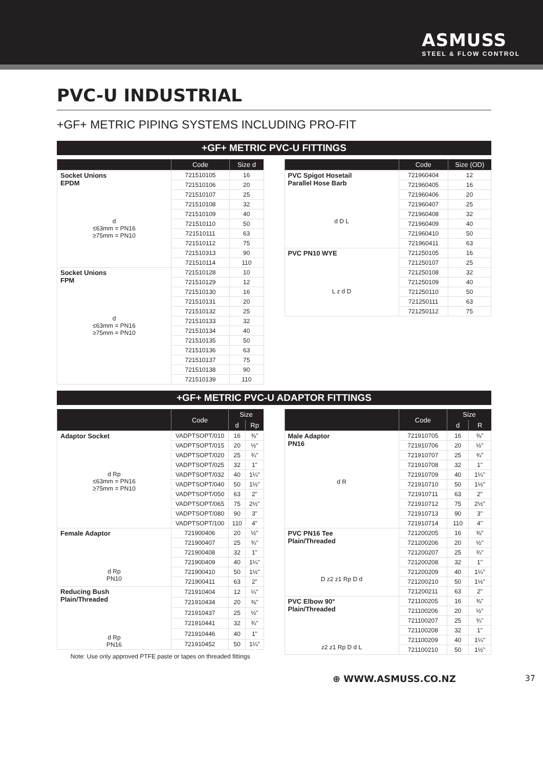ASMUSS
STEEL & FLOW CONTROL
PVC-U INDUSTRIAL
+GF+ METRIC PIPING SYSTEMS INCLUDING PRO-FIT
+GF+ METRIC PVC-U FITTINGS
| | Code | Size d |
| --- | --- | --- |
| Socket Unions EPDM d ≤63mm = PN16 ≥75mm = PN10 | 721510105 | 16 |
| | 721510106 | 20 |
| | 721510107 | 25 |
| | 721510108 | 32 |
| | 721510109 | 40 |
| | 721510110 | 50 |
| | 721510111 | 63 |
| | 721510112 | 75 |
| | 721510313 | 90 |
| | 721510114 | 110 |
| Socket Unions FPM d ≤63mm = PN16 ≥75mm = PN10 | 721510128 | 10 |
| | 721510129 | 12 |
| | 721510130 | 16 |
| | 721510131 | 20 |
| | 721510132 | 25 |
| | 721510133 | 32 |
| | 721510134 | 40 |
| | 721510135 | 50 |
| | 721510136 | 63 |
| | 721510137 | 75 |
| | 721510138 | 90 |
| | 721510139 | 110 |
| | Code | Size (OD) |
| --- | --- | --- |
| PVC Spigot Hosetail Parallel Hose Barb d D L | 721960404 | 12 |
| | 721960405 | 16 |
| | 721960406 | 20 |
| | 721960407 | 25 |
| | 721960408 | 32 |
| | 721960409 | 40 |
| | 721960410 | 50 |
| | 721960411 | 63 |
| PVC PN10 WYE L z d D | 721250105 | 16 |
| | 721250107 | 25 |
| | 721250108 | 32 |
| | 721250109 | 40 |
| | 721250110 | 50 |
| | 721250111 | 63 |
| | 721250112 | 75 |
+GF+ METRIC PVC-U ADAPTOR FITTINGS
| | Code | Size | |
| --- | --- | --- | --- |
| | | d | Rp |
| Adaptor Socket d Rp ≤63mm = PN16 ≥75mm = PN10 | VADPTSOPT/010 | 16 | ⅜" |
| | VADPTSOPT/015 | 20 | ½" |
| | VADPTSOPT/020 | 25 | ¾" |
| | VADPTSOPT/025 | 32 | 1" |
| | VADPTSOPT/032 | 40 | 1¼" |
| | VADPTSOPT/040 | 50 | 1½" |
| | VADPTSOPT/050 | 63 | 2" |
| | VADPTSOPT/065 | 75 | 2½" |
| | VADPTSOPT/080 | 90 | 3" |
| | VADPTSOPT/100 | 110 | 4" |
| Female Adaptor d Rp PN10 | 721900406 | 20 | ½" |
| | 721900407 | 25 | ¾" |
| | 721900408 | 32 | 1" |
| | 721900409 | 40 | 1¼" |
| | 721900410 | 50 | 1½" |
| | 721900411 | 63 | 2" |
| Reducing Bush Plain/Threaded d Rp PN16 | 721910404 | 12 | ¼" |
| | 721910434 | 20 | ⅜" |
| | 721910437 | 25 | ½" |
| | 721910441 | 32 | ¾" |
| | 721910446 | 40 | 1" |
| | 721910452 | 50 | 1¼" |
Note: Use only approved PTFE paste or tapes on threaded fittings
| | Code | Size | |
| --- | --- | --- | --- |
| | | d | R |
| Male Adaptor PN16 d R | 721910705 | 16 | ⅜" |
| | 721910706 | 20 | ½" |
| | 721910707 | 25 | ¾" |
| | 721910708 | 32 | 1" |
| | 721910709 | 40 | 1¼" |
| | 721910710 | 50 | 1½" |
| | 721910711 | 63 | 2" |
| | 721910712 | 75 | 2½" |
| | 721910713 | 90 | 3" |
| | 721910714 | 110 | 4" |
| PVC PN16 Tee Plain/Threaded D z2 z1 Rp D d | 721200205 | 16 | ⅜" |
| | 721200206 | 20 | ½" |
| | 721200207 | 25 | ¾" |
| | 721200208 | 32 | 1" |
| | 721200209 | 40 | 1¼" |
| | 721200210 | 50 | 1½" |
| | 721200211 | 63 | 2" |
| PVC Elbow 90° Plain/Threaded z2 z1 Rp D d L | 721100205 | 16 | ⅜" |
| | 721100206 | 20 | ½" |
| | 721100207 | 25 | ¾" |
| | 721100208 | 32 | 1" |
| | 721100209 | 40 | 1¼" |
| | 721100210 | 50 | 1½" |
⊕ WWW.ASMUSS.CO.NZ 37